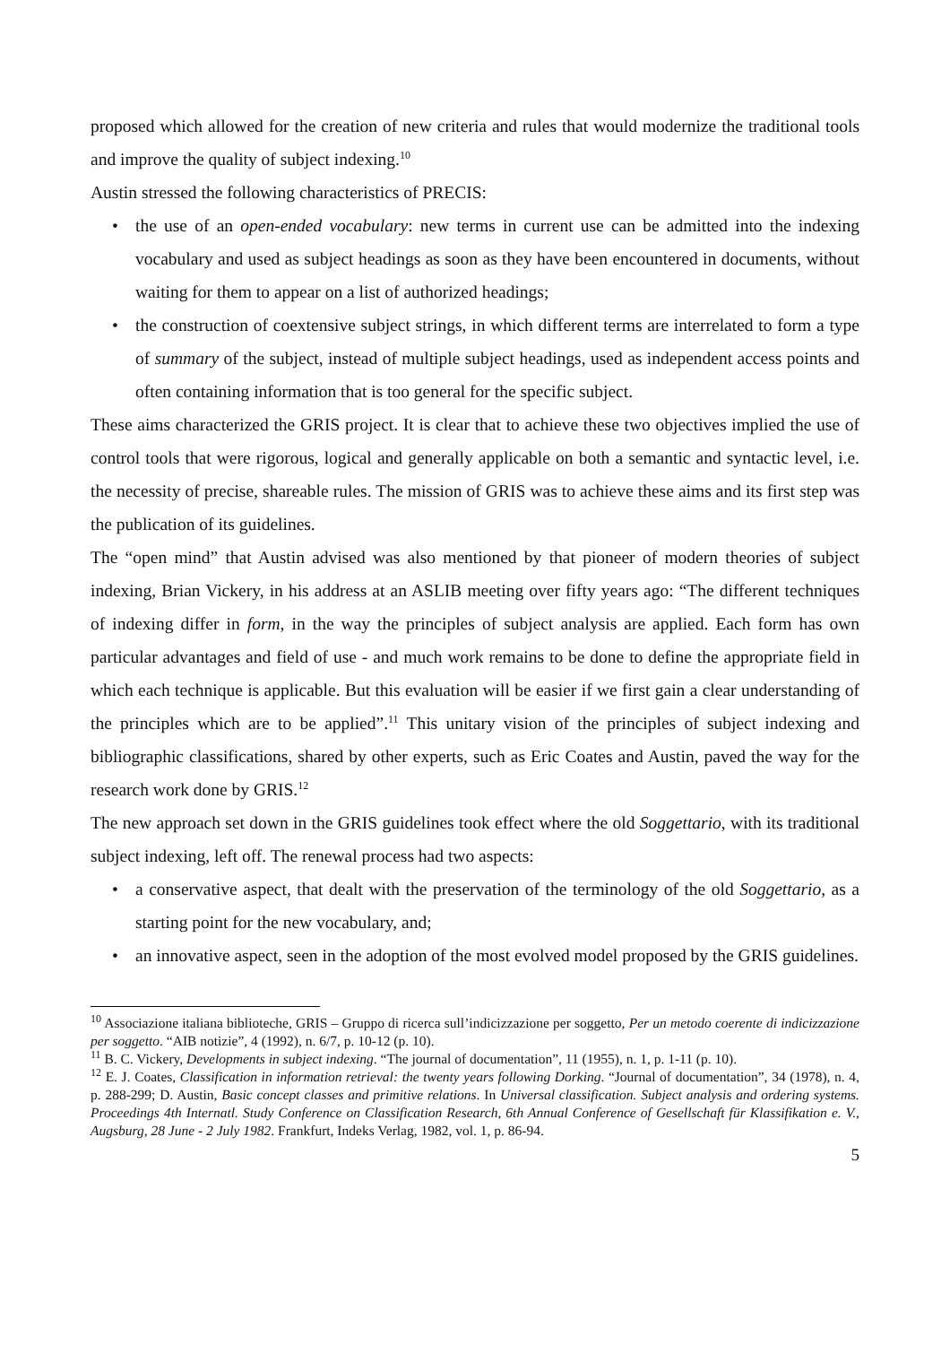proposed which allowed for the creation of new criteria and rules that would modernize the traditional tools and improve the quality of subject indexing.<sup>10</sup>
Austin stressed the following characteristics of PRECIS:
• the use of an open-ended vocabulary: new terms in current use can be admitted into the indexing vocabulary and used as subject headings as soon as they have been encountered in documents, without waiting for them to appear on a list of authorized headings;
• the construction of coextensive subject strings, in which different terms are interrelated to form a type of summary of the subject, instead of multiple subject headings, used as independent access points and often containing information that is too general for the specific subject.
These aims characterized the GRIS project. It is clear that to achieve these two objectives implied the use of control tools that were rigorous, logical and generally applicable on both a semantic and syntactic level, i.e. the necessity of precise, shareable rules. The mission of GRIS was to achieve these aims and its first step was the publication of its guidelines.
The “open mind” that Austin advised was also mentioned by that pioneer of modern theories of subject indexing, Brian Vickery, in his address at an ASLIB meeting over fifty years ago: “The different techniques of indexing differ in form, in the way the principles of subject analysis are applied. Each form has own particular advantages and field of use - and much work remains to be done to define the appropriate field in which each technique is applicable. But this evaluation will be easier if we first gain a clear understanding of the principles which are to be applied”.<sup>11</sup> This unitary vision of the principles of subject indexing and bibliographic classifications, shared by other experts, such as Eric Coates and Austin, paved the way for the research work done by GRIS.<sup>12</sup>
The new approach set down in the GRIS guidelines took effect where the old Soggettario, with its traditional subject indexing, left off. The renewal process had two aspects:
• a conservative aspect, that dealt with the preservation of the terminology of the old Soggettario, as a starting point for the new vocabulary, and;
• an innovative aspect, seen in the adoption of the most evolved model proposed by the GRIS guidelines.
<sup>10</sup> Associazione italiana biblioteche, GRIS – Gruppo di ricerca sull’indicizzazione per soggetto, Per un metodo coerente di indicizzazione per soggetto. “AIB notizie”, 4 (1992), n. 6/7, p. 10-12 (p. 10).
<sup>11</sup> B. C. Vickery, Developments in subject indexing. “The journal of documentation”, 11 (1955), n. 1, p. 1-11 (p. 10).
<sup>12</sup> E. J. Coates, Classification in information retrieval: the twenty years following Dorking. “Journal of documentation”, 34 (1978), n. 4, p. 288-299; D. Austin, Basic concept classes and primitive relations. In Universal classification. Subject analysis and ordering systems. Proceedings 4th Internatl. Study Conference on Classification Research, 6th Annual Conference of Gesellschaft für Klassifikation e. V., Augsburg, 28 June - 2 July 1982. Frankfurt, Indeks Verlag, 1982, vol. 1, p. 86-94.
5